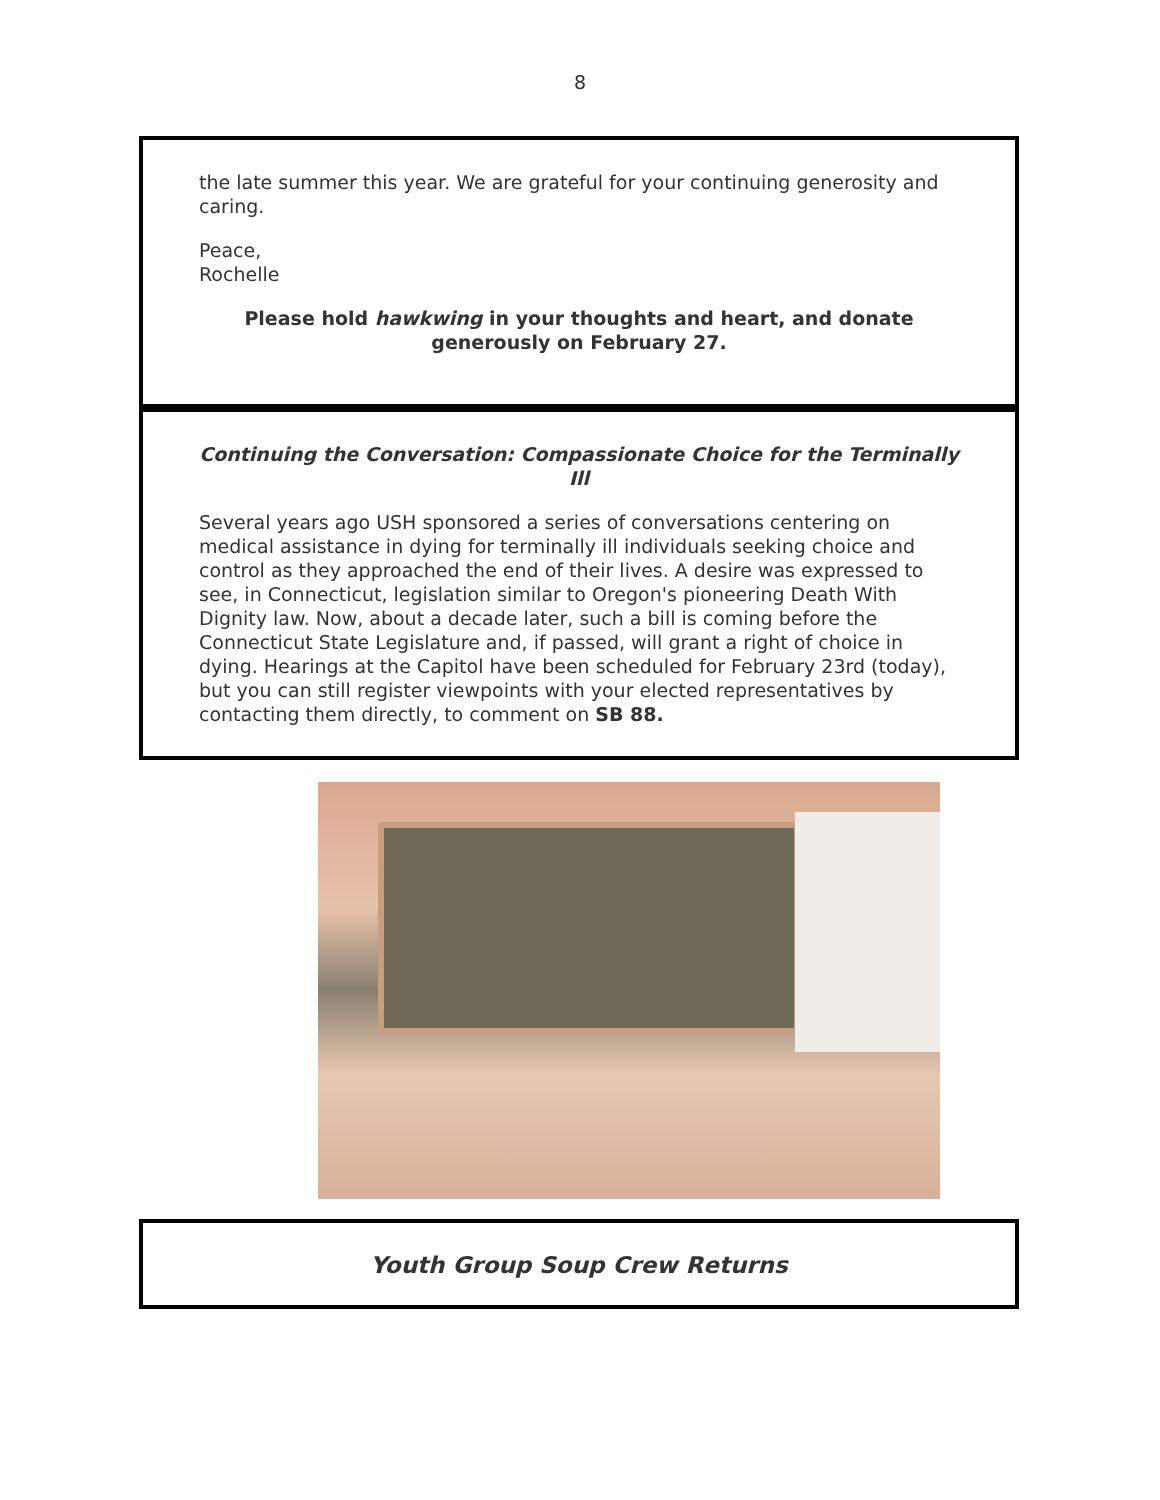8
the late summer this year. We are grateful for your continuing generosity and caring.
Peace,
Rochelle
Please hold hawkwing in your thoughts and heart, and donate generously on February 27.
Continuing the Conversation: Compassionate Choice for the Terminally Ill
Several years ago USH sponsored a series of conversations centering on medical assistance in dying for terminally ill individuals seeking choice and control as they approached the end of their lives. A desire was expressed to see, in Connecticut, legislation similar to Oregon's pioneering Death With Dignity law. Now, about a decade later, such a bill is coming before the Connecticut State Legislature and, if passed, will grant a right of choice in dying. Hearings at the Capitol have been scheduled for February 23rd (today), but you can still register viewpoints with your elected representatives by contacting them directly, to comment on SB 88.
Youth Group Soup Crew Returns